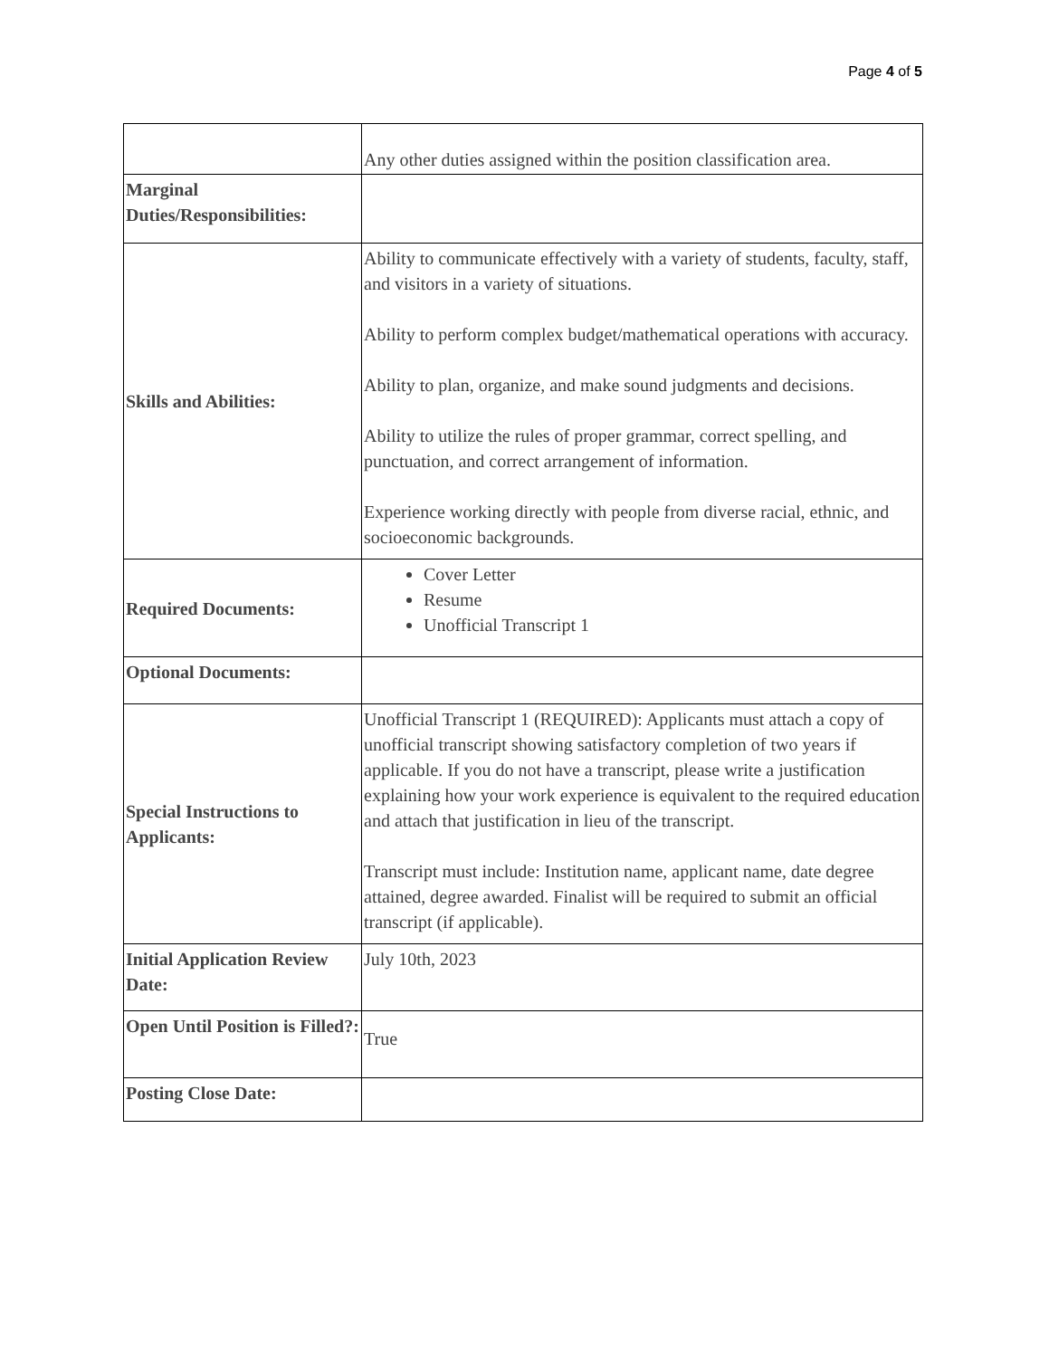Page 4 of 5
| | Any other duties assigned within the position classification area. |
| Marginal Duties/Responsibilities: | |
| Skills and Abilities: | Ability to communicate effectively with a variety of students, faculty, staff, and visitors in a variety of situations. Ability to perform complex budget/mathematical operations with accuracy. Ability to plan, organize, and make sound judgments and decisions. Ability to utilize the rules of proper grammar, correct spelling, and punctuation, and correct arrangement of information. Experience working directly with people from diverse racial, ethnic, and socioeconomic backgrounds. |
| Required Documents: | Cover Letter Resume Unofficial Transcript 1 |
| Optional Documents: | |
| Special Instructions to Applicants: | Unofficial Transcript 1 (REQUIRED): Applicants must attach a copy of unofficial transcript showing satisfactory completion of two years if applicable. If you do not have a transcript, please write a justification explaining how your work experience is equivalent to the required education and attach that justification in lieu of the transcript. Transcript must include: Institution name, applicant name, date degree attained, degree awarded. Finalist will be required to submit an official transcript (if applicable). |
| Initial Application Review Date: | July 10th, 2023 |
| Open Until Position is Filled?: | True |
| Posting Close Date: | |